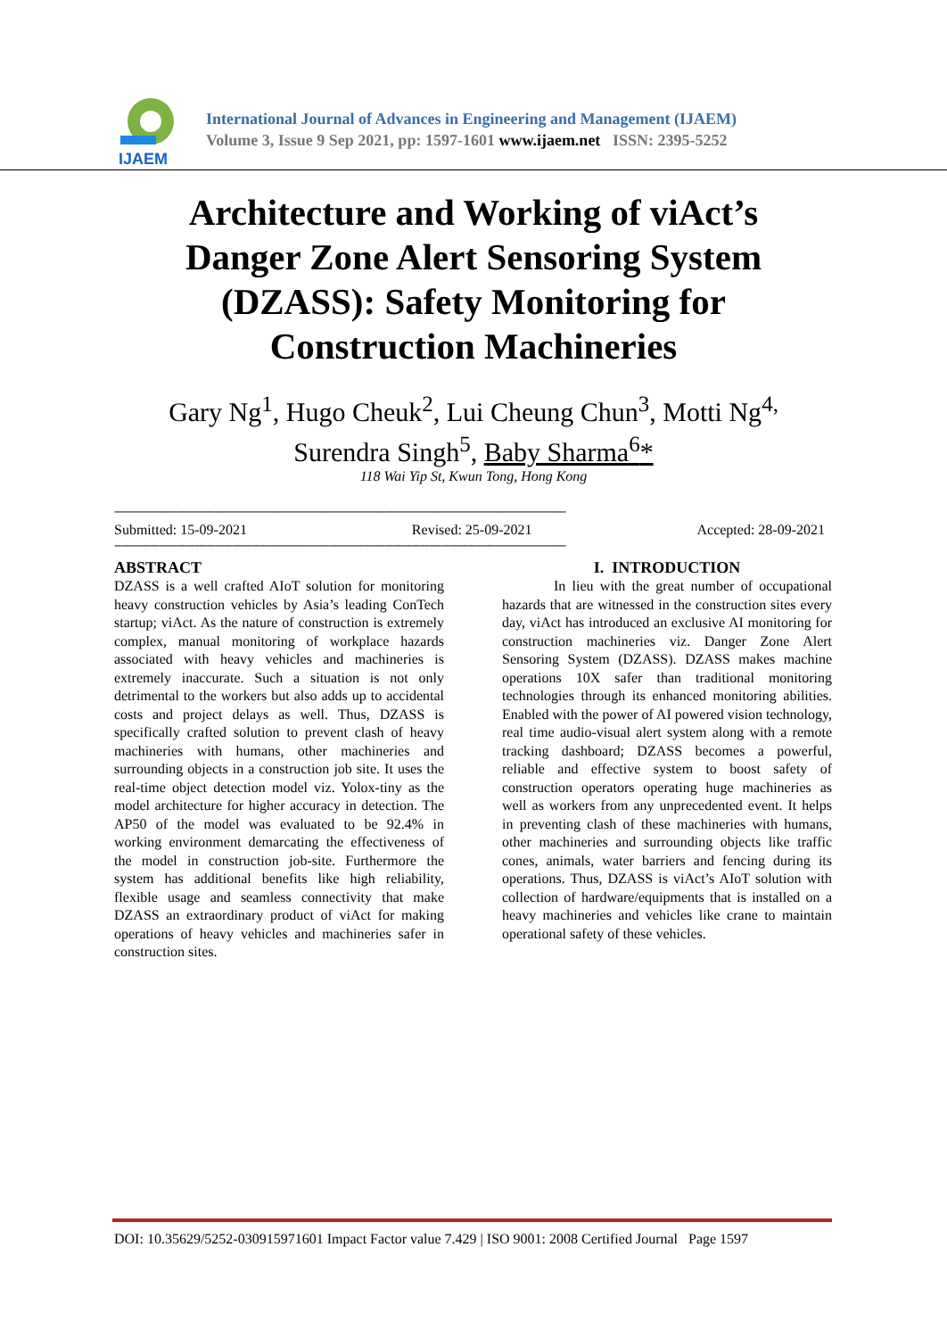IJAEM
International Journal of Advances in Engineering and Management (IJAEM)
Volume 3, Issue 9 Sep 2021, pp: 1597-1601 www.ijaem.net ISSN: 2395-5252
Architecture and Working of viAct’s Danger Zone Alert Sensoring System (DZASS): Safety Monitoring for Construction Machineries
Gary Ng<sup>1</sup>, Hugo Cheuk<sup>2</sup>, Lui Cheung Chun<sup>3</sup>, Motti Ng<sup>4,</sup>
Surendra Singh<sup>5</sup>, Baby Sharma<sup>6</sup>*
118 Wai Yip St, Kwun Tong, Hong Kong
--------------------------------------------------------------------------------------------------------------------------------------------------------
Submitted: 15-09-2021 Revised: 25-09-2021 Accepted: 28-09-2021
--------------------------------------------------------------------------------------------------------------------------------------------------------
ABSTRACT
DZASS is a well crafted AIoT solution for monitoring heavy construction vehicles by Asia’s leading ConTech startup; viAct. As the nature of construction is extremely complex, manual monitoring of workplace hazards associated with heavy vehicles and machineries is extremely inaccurate. Such a situation is not only detrimental to the workers but also adds up to accidental costs and project delays as well. Thus, DZASS is specifically crafted solution to prevent clash of heavy machineries with humans, other machineries and surrounding objects in a construction job site. It uses the real-time object detection model viz. Yolox-tiny as the model architecture for higher accuracy in detection. The AP50 of the model was evaluated to be 92.4% in working environment demarcating the effectiveness of the model in construction job-site. Furthermore the system has additional benefits like high reliability, flexible usage and seamless connectivity that make DZASS an extraordinary product of viAct for making operations of heavy vehicles and machineries safer in construction sites.
I. INTRODUCTION
In lieu with the great number of occupational hazards that are witnessed in the construction sites every day, viAct has introduced an exclusive AI monitoring for construction machineries viz. Danger Zone Alert Sensoring System (DZASS). DZASS makes machine operations 10X safer than traditional monitoring technologies through its enhanced monitoring abilities. Enabled with the power of AI powered vision technology, real time audio-visual alert system along with a remote tracking dashboard; DZASS becomes a powerful, reliable and effective system to boost safety of construction operators operating huge machineries as well as workers from any unprecedented event. It helps in preventing clash of these machineries with humans, other machineries and surrounding objects like traffic cones, animals, water barriers and fencing during its operations. Thus, DZASS is viAct’s AIoT solution with collection of hardware/equipments that is installed on a heavy machineries and vehicles like crane to maintain operational safety of these vehicles.
DOI: 10.35629/5252-030915971601 Impact Factor value 7.429 | ISO 9001: 2008 Certified Journal Page 1597